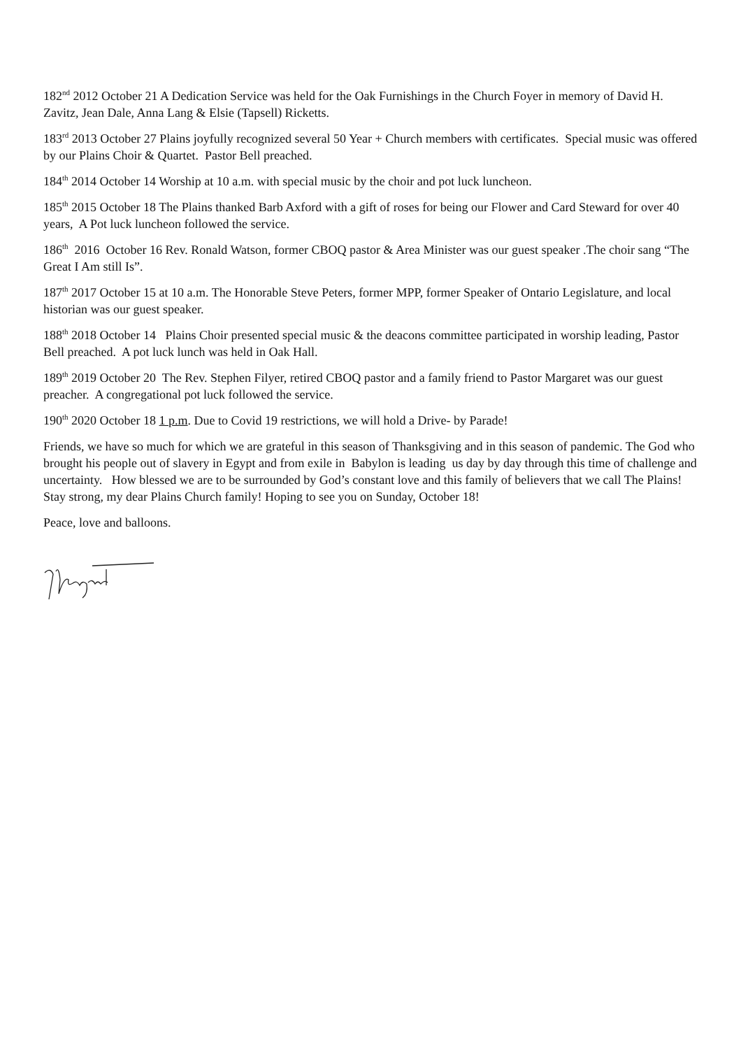182<sup>nd</sup> 2012 October 21 A Dedication Service was held for the Oak Furnishings in the Church Foyer in memory of David H. Zavitz, Jean Dale, Anna Lang & Elsie (Tapsell) Ricketts.
183<sup>rd</sup> 2013 October 27 Plains joyfully recognized several 50 Year + Church members with certificates. Special music was offered by our Plains Choir & Quartet. Pastor Bell preached.
184<sup>th</sup> 2014 October 14 Worship at 10 a.m. with special music by the choir and pot luck luncheon.
185<sup>th</sup> 2015 October 18 The Plains thanked Barb Axford with a gift of roses for being our Flower and Card Steward for over 40 years, A Pot luck luncheon followed the service.
186<sup>th</sup> 2016 October 16 Rev. Ronald Watson, former CBOQ pastor & Area Minister was our guest speaker .The choir sang “The Great I Am still Is”.
187<sup>th</sup> 2017 October 15 at 10 a.m. The Honorable Steve Peters, former MPP, former Speaker of Ontario Legislature, and local historian was our guest speaker.
188<sup>th</sup> 2018 October 14 Plains Choir presented special music & the deacons committee participated in worship leading, Pastor Bell preached. A pot luck lunch was held in Oak Hall.
189<sup>th</sup> 2019 October 20 The Rev. Stephen Filyer, retired CBOQ pastor and a family friend to Pastor Margaret was our guest preacher. A congregational pot luck followed the service.
190<sup>th</sup> 2020 October 18 1 p.m. Due to Covid 19 restrictions, we will hold a Drive- by Parade!
Friends, we have so much for which we are grateful in this season of Thanksgiving and in this season of pandemic. The God who brought his people out of slavery in Egypt and from exile in Babylon is leading us day by day through this time of challenge and uncertainty. How blessed we are to be surrounded by God’s constant love and this family of believers that we call The Plains! Stay strong, my dear Plains Church family! Hoping to see you on Sunday, October 18!
Peace, love and balloons.